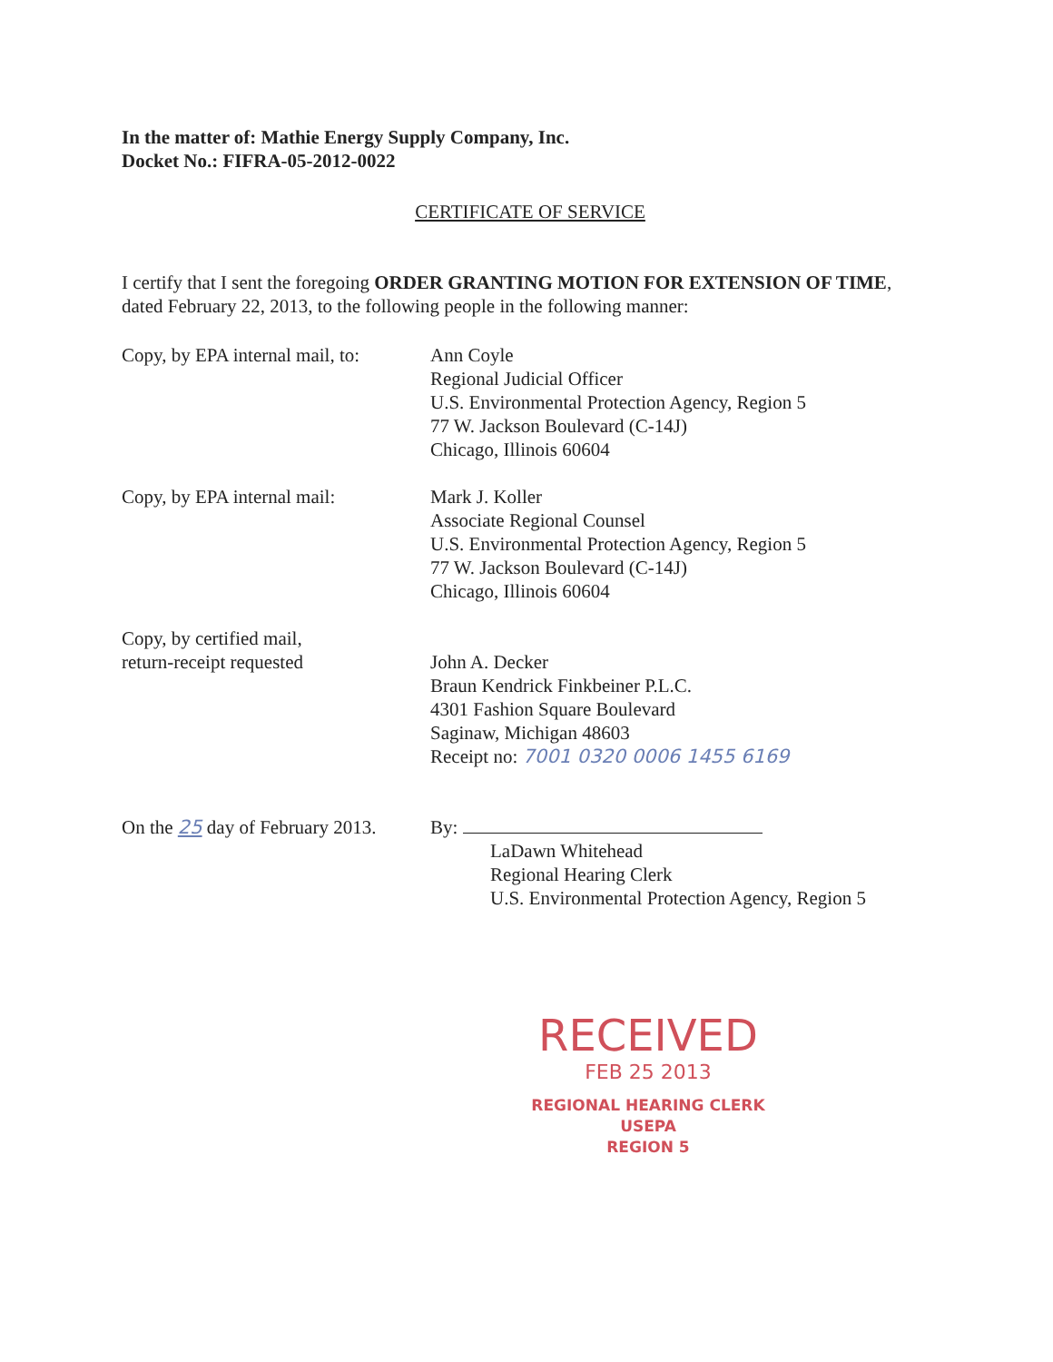In the matter of: Mathie Energy Supply Company, Inc.
Docket No.: FIFRA-05-2012-0022
CERTIFICATE OF SERVICE
I certify that I sent the foregoing ORDER GRANTING MOTION FOR EXTENSION OF TIME, dated February 22, 2013, to the following people in the following manner:
Copy, by EPA internal mail, to:
Ann Coyle
Regional Judicial Officer
U.S. Environmental Protection Agency, Region 5
77 W. Jackson Boulevard (C-14J)
Chicago, Illinois 60604
Copy, by EPA internal mail:
Mark J. Koller
Associate Regional Counsel
U.S. Environmental Protection Agency, Region 5
77 W. Jackson Boulevard (C-14J)
Chicago, Illinois 60604
Copy, by certified mail,
return-receipt requested
John A. Decker
Braun Kendrick Finkbeiner P.L.C.
4301 Fashion Square Boulevard
Saginaw, Michigan 48603
Receipt no: 7001 0320 0006 1455 6169
On the 25 day of February 2013.
By:
LaDawn Whitehead
Regional Hearing Clerk
U.S. Environmental Protection Agency, Region 5
RECEIVED
FEB 25 2013
REGIONAL HEARING CLERK
USEPA
REGION 5